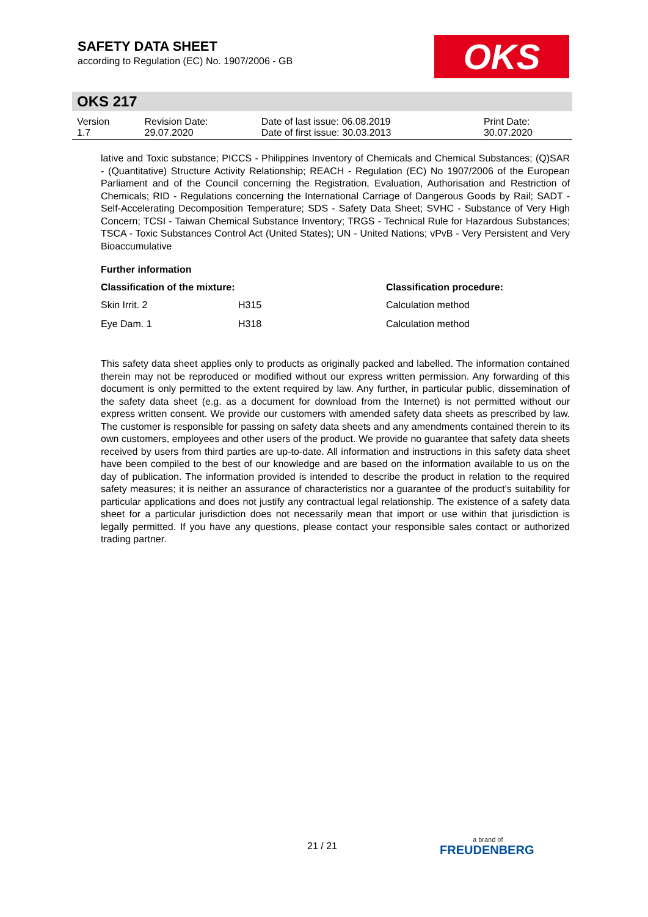SAFETY DATA SHEET
according to Regulation (EC) No. 1907/2006 - GB
OKS
OKS 217
| Version 1.7 | Revision Date: 29.07.2020 | Date of last issue: 06.08.2019 Date of first issue: 30.03.2013 | Print Date: 30.07.2020 |
lative and Toxic substance; PICCS - Philippines Inventory of Chemicals and Chemical Substances; (Q)SAR - (Quantitative) Structure Activity Relationship; REACH - Regulation (EC) No 1907/2006 of the European Parliament and of the Council concerning the Registration, Evaluation, Authorisation and Restriction of Chemicals; RID - Regulations concerning the International Carriage of Dangerous Goods by Rail; SADT - Self-Accelerating Decomposition Temperature; SDS - Safety Data Sheet; SVHC - Substance of Very High Concern; TCSI - Taiwan Chemical Substance Inventory; TRGS - Technical Rule for Hazardous Substances; TSCA - Toxic Substances Control Act (United States); UN - United Nations; vPvB - Very Persistent and Very Bioaccumulative
Further information
| Classification of the mixture: | | Classification procedure: |
| --- | --- | --- |
| Skin Irrit. 2 | H315 | Calculation method |
| Eye Dam. 1 | H318 | Calculation method |
This safety data sheet applies only to products as originally packed and labelled. The information contained therein may not be reproduced or modified without our express written permission. Any forwarding of this document is only permitted to the extent required by law. Any further, in particular public, dissemination of the safety data sheet (e.g. as a document for download from the Internet) is not permitted without our express written consent. We provide our customers with amended safety data sheets as prescribed by law. The customer is responsible for passing on safety data sheets and any amendments contained therein to its own customers, employees and other users of the product. We provide no guarantee that safety data sheets received by users from third parties are up-to-date. All information and instructions in this safety data sheet have been compiled to the best of our knowledge and are based on the information available to us on the day of publication. The information provided is intended to describe the product in relation to the required safety measures; it is neither an assurance of characteristics nor a guarantee of the product's suitability for particular applications and does not justify any contractual legal relationship. The existence of a safety data sheet for a particular jurisdiction does not necessarily mean that import or use within that jurisdiction is legally permitted. If you have any questions, please contact your responsible sales contact or authorized trading partner.
21 / 21 a brand of
FREUDENBERG